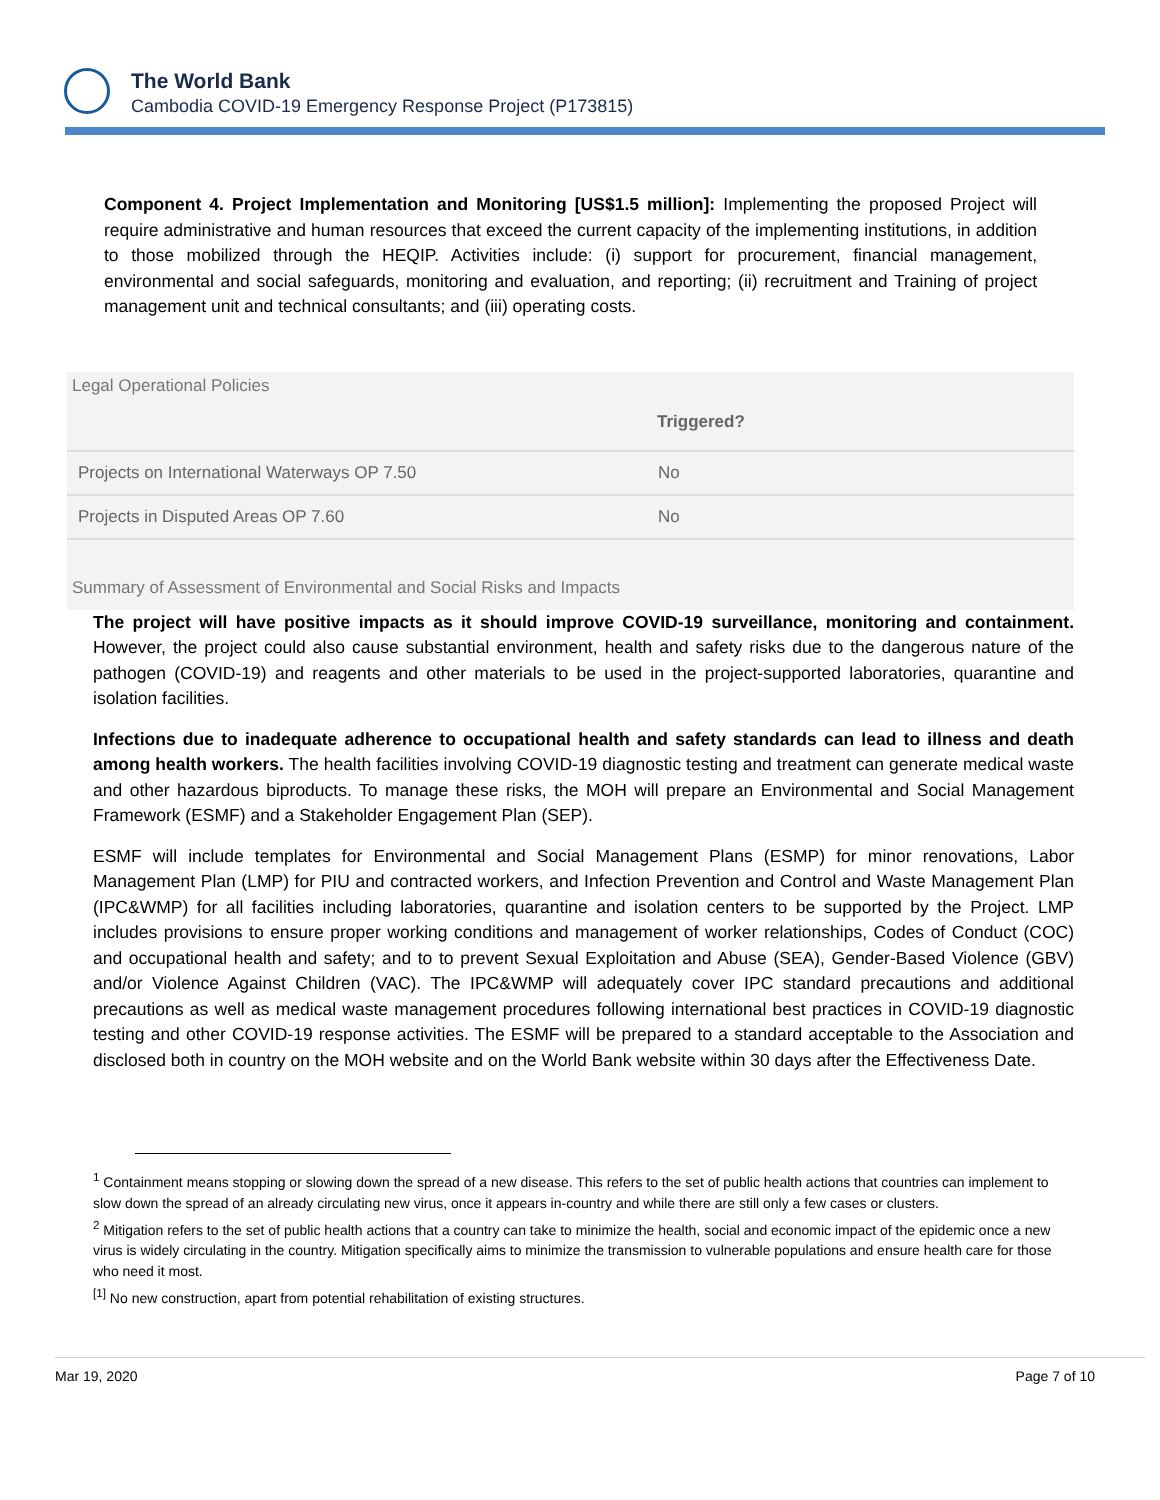The World Bank
Cambodia COVID-19 Emergency Response Project (P173815)
Component 4. Project Implementation and Monitoring [US$1.5 million]: Implementing the proposed Project will require administrative and human resources that exceed the current capacity of the implementing institutions, in addition to those mobilized through the HEQIP. Activities include: (i) support for procurement, financial management, environmental and social safeguards, monitoring and evaluation, and reporting; (ii) recruitment and Training of project management unit and technical consultants; and (iii) operating costs.
Legal Operational Policies
| | Triggered? |
| --- | --- |
| Projects on International Waterways OP 7.50 | No |
| Projects in Disputed Areas OP 7.60 | No |
Summary of Assessment of Environmental and Social Risks and Impacts
The project will have positive impacts as it should improve COVID-19 surveillance, monitoring and containment. However, the project could also cause substantial environment, health and safety risks due to the dangerous nature of the pathogen (COVID-19) and reagents and other materials to be used in the project-supported laboratories, quarantine and isolation facilities.
Infections due to inadequate adherence to occupational health and safety standards can lead to illness and death among health workers. The health facilities involving COVID-19 diagnostic testing and treatment can generate medical waste and other hazardous biproducts. To manage these risks, the MOH will prepare an Environmental and Social Management Framework (ESMF) and a Stakeholder Engagement Plan (SEP).
ESMF will include templates for Environmental and Social Management Plans (ESMP) for minor renovations, Labor Management Plan (LMP) for PIU and contracted workers, and Infection Prevention and Control and Waste Management Plan (IPC&WMP) for all facilities including laboratories, quarantine and isolation centers to be supported by the Project. LMP includes provisions to ensure proper working conditions and management of worker relationships, Codes of Conduct (COC) and occupational health and safety; and to to prevent Sexual Exploitation and Abuse (SEA), Gender-Based Violence (GBV) and/or Violence Against Children (VAC). The IPC&WMP will adequately cover IPC standard precautions and additional precautions as well as medical waste management procedures following international best practices in COVID-19 diagnostic testing and other COVID-19 response activities. The ESMF will be prepared to a standard acceptable to the Association and disclosed both in country on the MOH website and on the World Bank website within 30 days after the Effectiveness Date.
<sup>1</sup> Containment means stopping or slowing down the spread of a new disease. This refers to the set of public health actions that countries can implement to slow down the spread of an already circulating new virus, once it appears in-country and while there are still only a few cases or clusters.
<sup>2</sup> Mitigation refers to the set of public health actions that a country can take to minimize the health, social and economic impact of the epidemic once a new virus is widely circulating in the country. Mitigation specifically aims to minimize the transmission to vulnerable populations and ensure health care for those who need it most.
<sup>[1]</sup> No new construction, apart from potential rehabilitation of existing structures.
Mar 19, 2020 Page 7 of 10